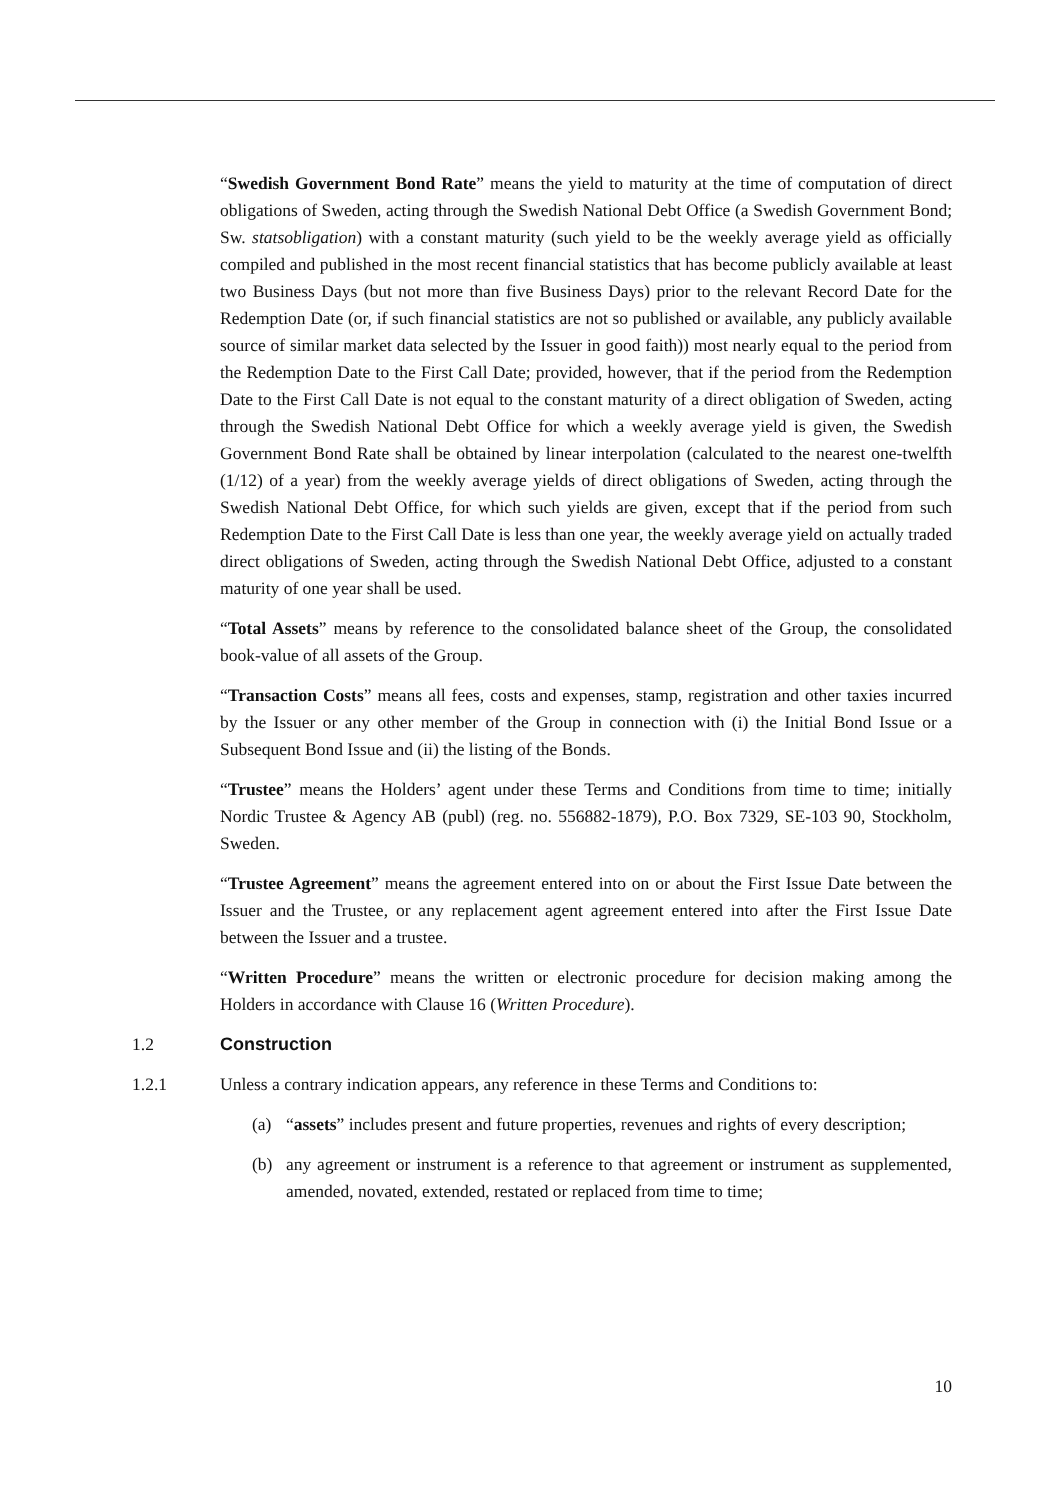“Swedish Government Bond Rate” means the yield to maturity at the time of computation of direct obligations of Sweden, acting through the Swedish National Debt Office (a Swedish Government Bond; Sw. statsobligation) with a constant maturity (such yield to be the weekly average yield as officially compiled and published in the most recent financial statistics that has become publicly available at least two Business Days (but not more than five Business Days) prior to the relevant Record Date for the Redemption Date (or, if such financial statistics are not so published or available, any publicly available source of similar market data selected by the Issuer in good faith)) most nearly equal to the period from the Redemption Date to the First Call Date; provided, however, that if the period from the Redemption Date to the First Call Date is not equal to the constant maturity of a direct obligation of Sweden, acting through the Swedish National Debt Office for which a weekly average yield is given, the Swedish Government Bond Rate shall be obtained by linear interpolation (calculated to the nearest one-twelfth (1/12) of a year) from the weekly average yields of direct obligations of Sweden, acting through the Swedish National Debt Office, for which such yields are given, except that if the period from such Redemption Date to the First Call Date is less than one year, the weekly average yield on actually traded direct obligations of Sweden, acting through the Swedish National Debt Office, adjusted to a constant maturity of one year shall be used.
“Total Assets” means by reference to the consolidated balance sheet of the Group, the consolidated book-value of all assets of the Group.
“Transaction Costs” means all fees, costs and expenses, stamp, registration and other taxies incurred by the Issuer or any other member of the Group in connection with (i) the Initial Bond Issue or a Subsequent Bond Issue and (ii) the listing of the Bonds.
“Trustee” means the Holders’ agent under these Terms and Conditions from time to time; initially Nordic Trustee & Agency AB (publ) (reg. no. 556882-1879), P.O. Box 7329, SE-103 90, Stockholm, Sweden.
“Trustee Agreement” means the agreement entered into on or about the First Issue Date between the Issuer and the Trustee, or any replacement agent agreement entered into after the First Issue Date between the Issuer and a trustee.
“Written Procedure” means the written or electronic procedure for decision making among the Holders in accordance with Clause 16 (Written Procedure).
1.2 Construction
1.2.1 Unless a contrary indication appears, any reference in these Terms and Conditions to:
(a) “assets” includes present and future properties, revenues and rights of every description;
(b) any agreement or instrument is a reference to that agreement or instrument as supplemented, amended, novated, extended, restated or replaced from time to time;
10